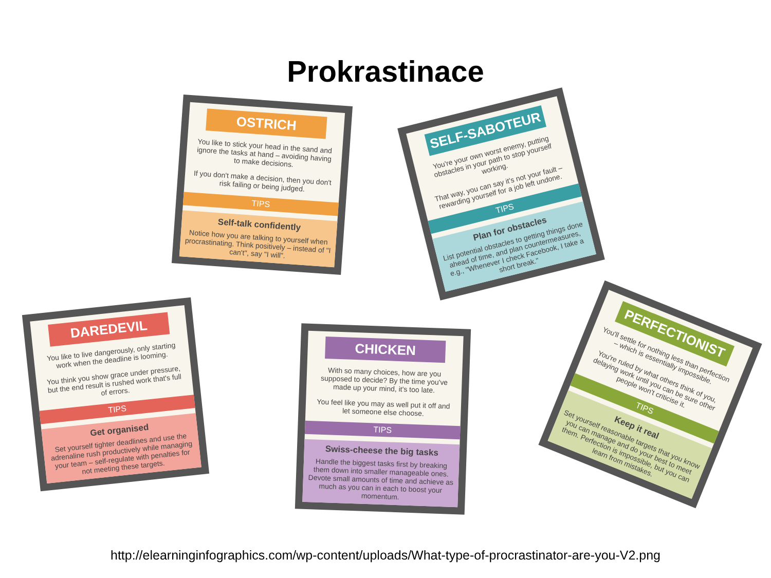Prokrastinace
OSTRICH
You like to stick your head in the sand and ignore the tasks at hand – avoiding having to make decisions.
If you don't make a decision, then you don't risk failing or being judged.
TIPS
Self-talk confidently
Notice how you are talking to yourself when procrastinating. Think positively – instead of "I can't", say "I will".
SELF-SABOTEUR
You're your own worst enemy, putting obstacles in your path to stop yourself working.
That way, you can say it's not your fault – rewarding yourself for a job left undone.
TIPS
Plan for obstacles
List potential obstacles to getting things done ahead of time, and plan countermeasures, e.g., "Whenever I check Facebook, I take a short break."
DAREDEVIL
You like to live dangerously, only starting work when the deadline is looming.
You think you show grace under pressure, but the end result is rushed work that's full of errors.
TIPS
Get organised
Set yourself tighter deadlines and use the adrenaline rush productively while managing your team – self-regulate with penalties for not meeting these targets.
CHICKEN
With so many choices, how are you supposed to decide? By the time you've made up your mind, it's too late.
You feel like you may as well put it off and let someone else choose.
TIPS
Swiss-cheese the big tasks
Handle the biggest tasks first by breaking them down into smaller manageable ones. Devote small amounts of time and achieve as much as you can in each to boost your momentum.
PERFECTIONIST
You'll settle for nothing less than perfection – which is essentially impossible.
You're ruled by what others think of you, delaying work until you can be sure other people won't criticise it.
TIPS
Keep it real
Set yourself reasonable targets that you know you can manage and do your best to meet them. Perfection is impossible, but you can learn from mistakes.
http://elearninginfographics.com/wp-content/uploads/What-type-of-procrastinator-are-you-V2.png